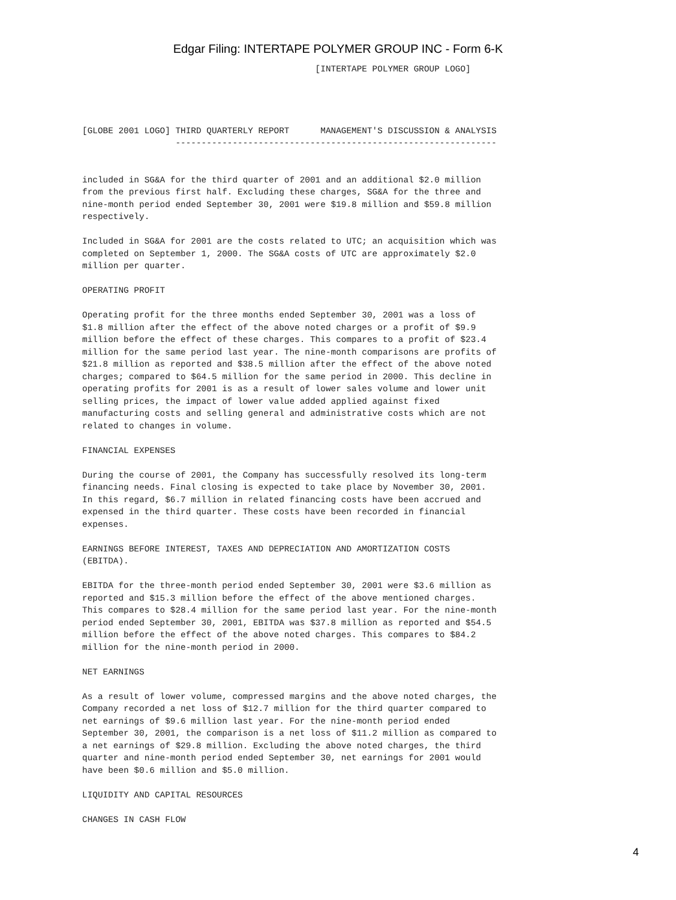Edgar Filing: INTERTAPE POLYMER GROUP INC - Form 6-K
                                             [INTERTAPE POLYMER GROUP LOGO]




[GLOBE 2001 LOGO] THIRD QUARTERLY REPORT      MANAGEMENT'S DISCUSSION & ANALYSIS
                  --------------------------------------------------------------


included in SG&A for the third quarter of 2001 and an additional $2.0 million
from the previous first half. Excluding these charges, SG&A for the three and
nine-month period ended September 30, 2001 were $19.8 million and $59.8 million
respectively.

Included in SG&A for 2001 are the costs related to UTC; an acquisition which was
completed on September 1, 2000. The SG&A costs of UTC are approximately $2.0
million per quarter.

OPERATING PROFIT

Operating profit for the three months ended September 30, 2001 was a loss of
$1.8 million after the effect of the above noted charges or a profit of $9.9
million before the effect of these charges. This compares to a profit of $23.4
million for the same period last year. The nine-month comparisons are profits of
$21.8 million as reported and $38.5 million after the effect of the above noted
charges; compared to $64.5 million for the same period in 2000. This decline in
operating profits for 2001 is as a result of lower sales volume and lower unit
selling prices, the impact of lower value added applied against fixed
manufacturing costs and selling general and administrative costs which are not
related to changes in volume.

FINANCIAL EXPENSES

During the course of 2001, the Company has successfully resolved its long-term
financing needs. Final closing is expected to take place by November 30, 2001.
In this regard, $6.7 million in related financing costs have been accrued and
expensed in the third quarter. These costs have been recorded in financial
expenses.

EARNINGS BEFORE INTEREST, TAXES AND DEPRECIATION AND AMORTIZATION COSTS
(EBITDA).

EBITDA for the three-month period ended September 30, 2001 were $3.6 million as
reported and $15.3 million before the effect of the above mentioned charges.
This compares to $28.4 million for the same period last year. For the nine-month
period ended September 30, 2001, EBITDA was $37.8 million as reported and $54.5
million before the effect of the above noted charges. This compares to $84.2
million for the nine-month period in 2000.

NET EARNINGS

As a result of lower volume, compressed margins and the above noted charges, the
Company recorded a net loss of $12.7 million for the third quarter compared to
net earnings of $9.6 million last year. For the nine-month period ended
September 30, 2001, the comparison is a net loss of $11.2 million as compared to
a net earnings of $29.8 million. Excluding the above noted charges, the third
quarter and nine-month period ended September 30, net earnings for 2001 would
have been $0.6 million and $5.0 million.

LIQUIDITY AND CAPITAL RESOURCES

CHANGES IN CASH FLOW
4